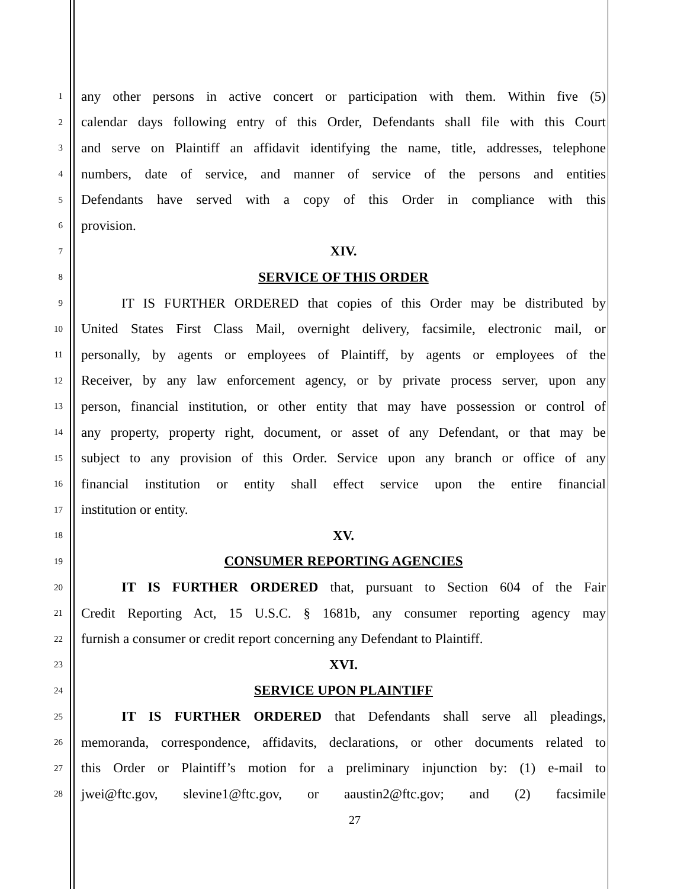1 any other persons in active concert or participation with them. Within five (5)
2 calendar days following entry of this Order, Defendants shall file with this Court
3 and serve on Plaintiff an affidavit identifying the name, title, addresses, telephone
4 numbers, date of service, and manner of service of the persons and entities
5 Defendants have served with a copy of this Order in compliance with this
6 provision.
7 XIV.
8 SERVICE OF THIS ORDER
9 IT IS FURTHER ORDERED that copies of this Order may be distributed by
10 United States First Class Mail, overnight delivery, facsimile, electronic mail, or
11 personally, by agents or employees of Plaintiff, by agents or employees of the
12 Receiver, by any law enforcement agency, or by private process server, upon any
13 person, financial institution, or other entity that may have possession or control of
14 any property, property right, document, or asset of any Defendant, or that may be
15 subject to any provision of this Order. Service upon any branch or office of any
16 financial institution or entity shall effect service upon the entire financial
17 institution or entity.
18 XV.
19 CONSUMER REPORTING AGENCIES
20 IT IS FURTHER ORDERED that, pursuant to Section 604 of the Fair
21 Credit Reporting Act, 15 U.S.C. § 1681b, any consumer reporting agency may
22 furnish a consumer or credit report concerning any Defendant to Plaintiff.
23 XVI.
24 SERVICE UPON PLAINTIFF
25 IT IS FURTHER ORDERED that Defendants shall serve all pleadings,
26 memoranda, correspondence, affidavits, declarations, or other documents related to
27 this Order or Plaintiff’s motion for a preliminary injunction by: (1) e-mail to
28 jwei@ftc.gov, slevine1@ftc.gov, or aaustin2@ftc.gov; and (2) facsimile
27